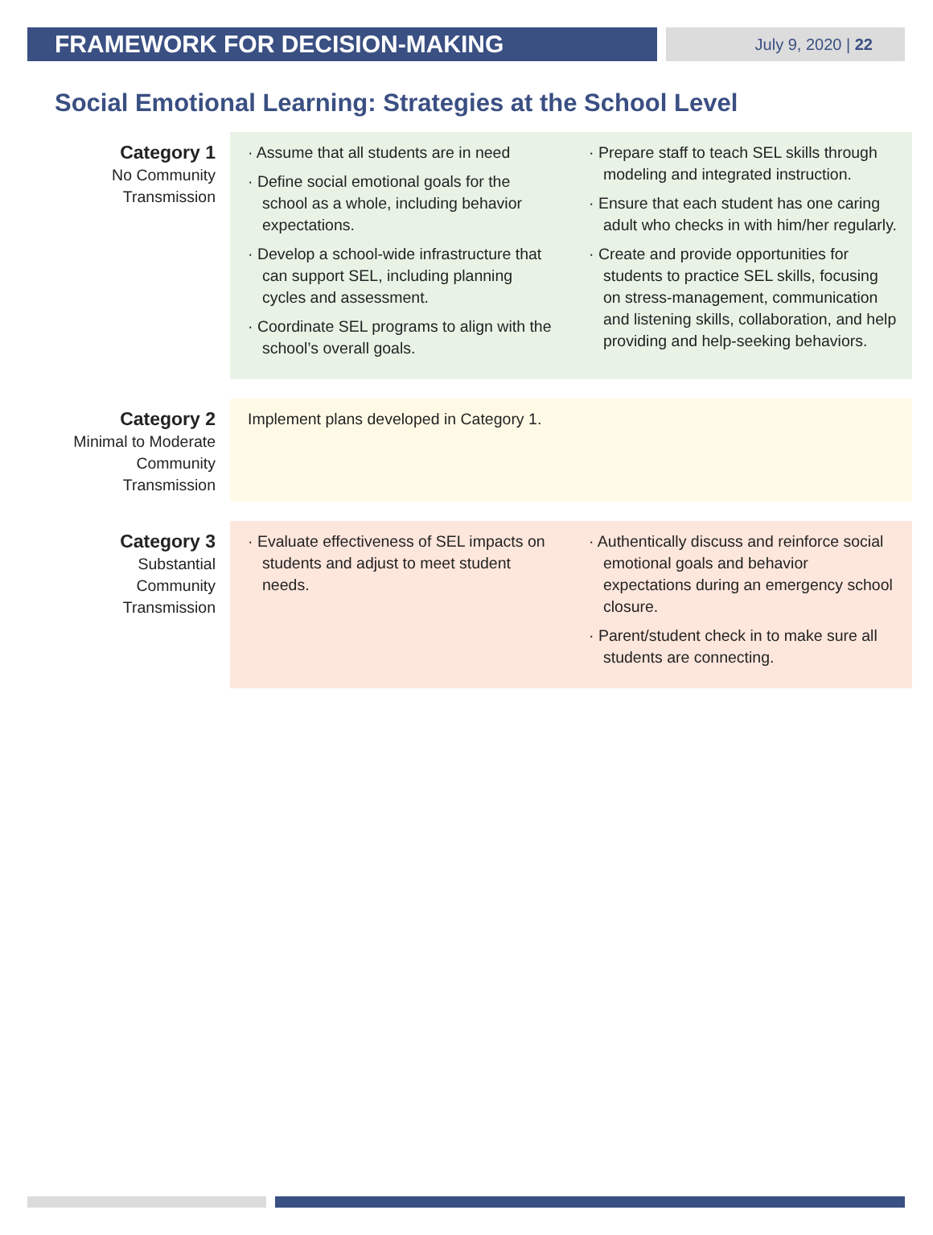FRAMEWORK FOR DECISION-MAKING
July 9, 2020 | 22
Social Emotional Learning: Strategies at the School Level
| Category 1 No Community Transmission | · Assume that all students are in need · Define social emotional goals for the school as a whole, including behavior expectations. · Develop a school-wide infrastructure that can support SEL, including planning cycles and assessment. · Coordinate SEL programs to align with the school’s overall goals. | · Prepare staff to teach SEL skills through modeling and integrated instruction. · Ensure that each student has one caring adult who checks in with him/her regularly. · Create and provide opportunities for students to practice SEL skills, focusing on stress-management, communication and listening skills, collaboration, and help providing and help-seeking behaviors. |
| Category 2 Minimal to Moderate Community Transmission | Implement plans developed in Category 1. | |
| Category 3 Substantial Community Transmission | · Evaluate effectiveness of SEL impacts on students and adjust to meet student needs. | · Authentically discuss and reinforce social emotional goals and behavior expectations during an emergency school closure. · Parent/student check in to make sure all students are connecting. |